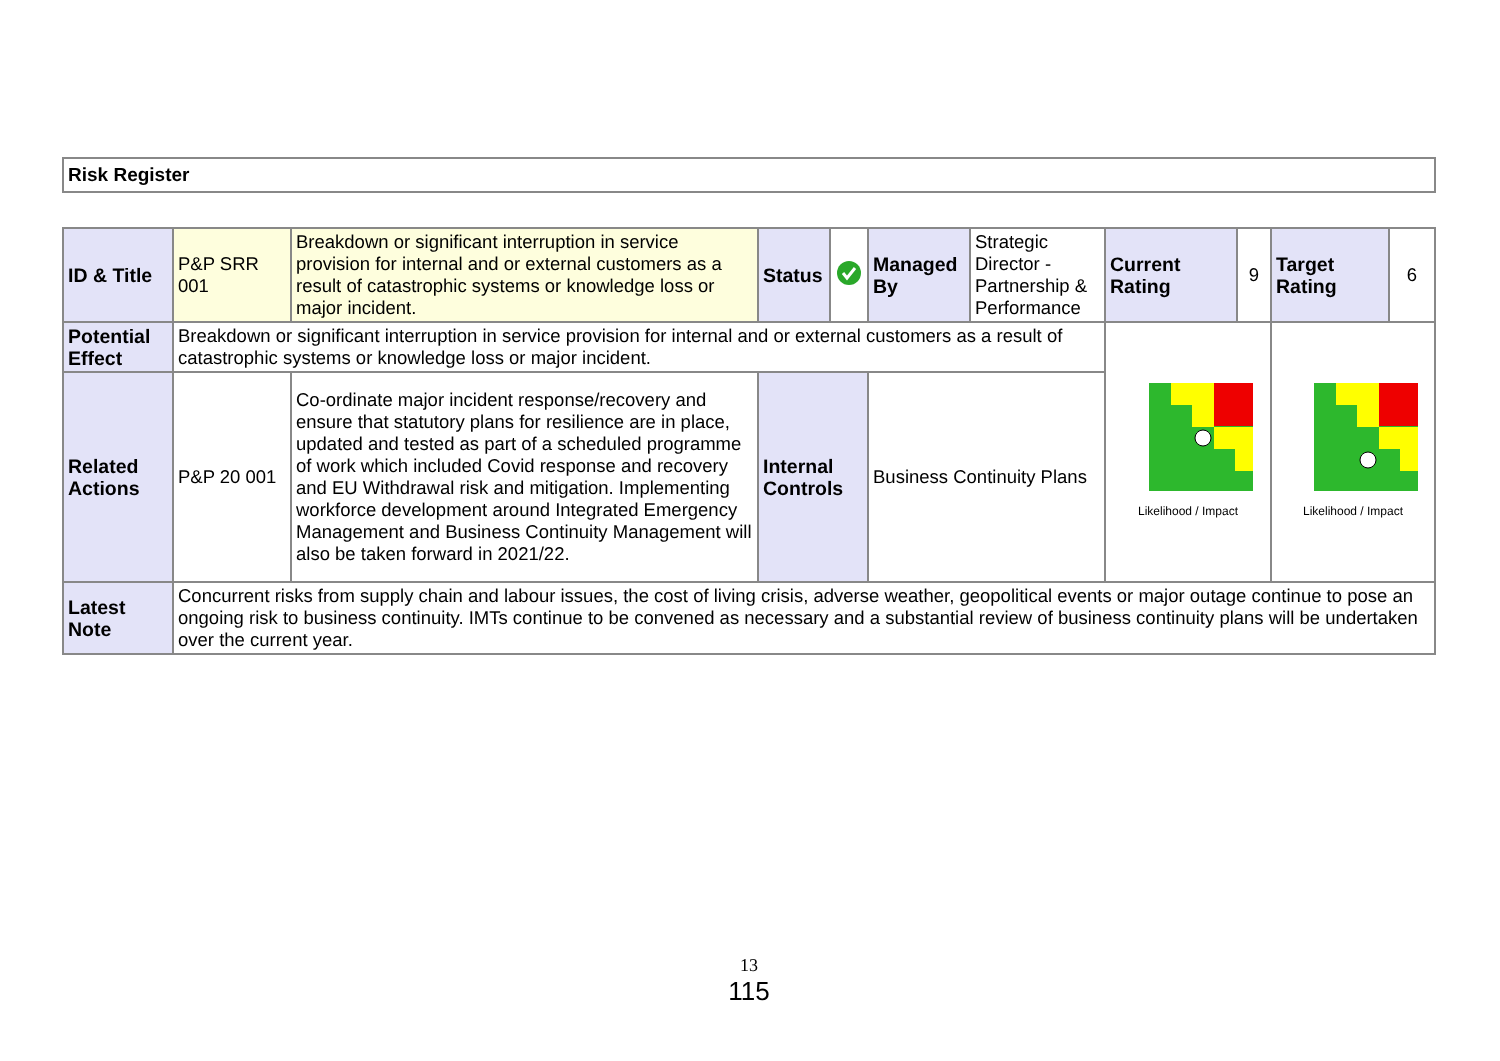Risk Register
| ID & Title | P&P SRR 001 | Breakdown or significant interruption in service provision for internal and or external customers as a result of catastrophic systems or knowledge loss or major incident. | Status | | Managed By | Strategic Director - Partnership & Performance | Current Rating | 9 | Target Rating | 6 |
| Potential Effect | Breakdown or significant interruption in service provision for internal and or external customers as a result of catastrophic systems or knowledge loss or major incident. | | | | | | Likelihood / Impact | | Likelihood / Impact | |
| Related Actions | P&P 20 001 | Co-ordinate major incident response/recovery and ensure that statutory plans for resilience are in place, updated and tested as part of a scheduled programme of work which included Covid response and recovery and EU Withdrawal risk and mitigation. Implementing workforce development around Integrated Emergency Management and Business Continuity Management will also be taken forward in 2021/22. | Internal Controls | | Business Continuity Plans | | | | | |
| Latest Note | Concurrent risks from supply chain and labour issues, the cost of living crisis, adverse weather, geopolitical events or major outage continue to pose an ongoing risk to business continuity. IMTs continue to be convened as necessary and a substantial review of business continuity plans will be undertaken over the current year. | | | | | | | | | |
13
115